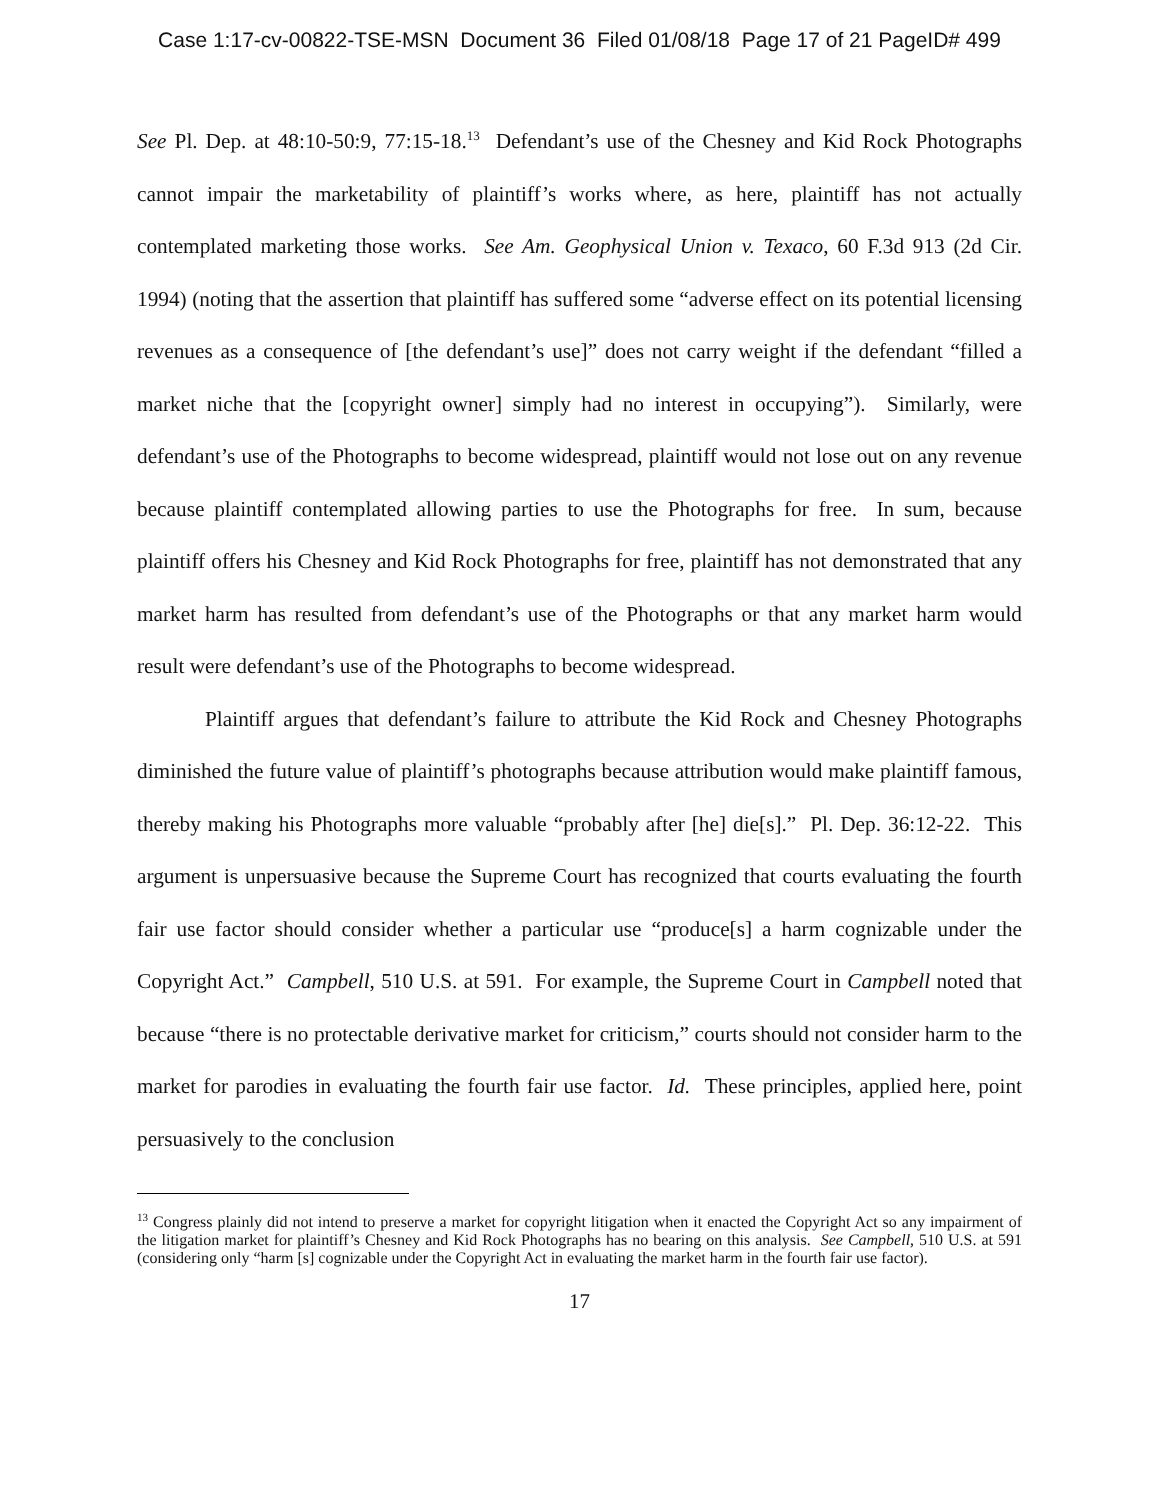Case 1:17-cv-00822-TSE-MSN Document 36 Filed 01/08/18 Page 17 of 21 PageID# 499
See Pl. Dep. at 48:10-50:9, 77:15-18.<sup>13</sup> Defendant’s use of the Chesney and Kid Rock Photographs cannot impair the marketability of plaintiff’s works where, as here, plaintiff has not actually contemplated marketing those works. See Am. Geophysical Union v. Texaco, 60 F.3d 913 (2d Cir. 1994) (noting that the assertion that plaintiff has suffered some “adverse effect on its potential licensing revenues as a consequence of [the defendant’s use]” does not carry weight if the defendant “filled a market niche that the [copyright owner] simply had no interest in occupying”). Similarly, were defendant’s use of the Photographs to become widespread, plaintiff would not lose out on any revenue because plaintiff contemplated allowing parties to use the Photographs for free. In sum, because plaintiff offers his Chesney and Kid Rock Photographs for free, plaintiff has not demonstrated that any market harm has resulted from defendant’s use of the Photographs or that any market harm would result were defendant’s use of the Photographs to become widespread.
Plaintiff argues that defendant’s failure to attribute the Kid Rock and Chesney Photographs diminished the future value of plaintiff’s photographs because attribution would make plaintiff famous, thereby making his Photographs more valuable “probably after [he] die[s].” Pl. Dep. 36:12-22. This argument is unpersuasive because the Supreme Court has recognized that courts evaluating the fourth fair use factor should consider whether a particular use “produce[s] a harm cognizable under the Copyright Act.” Campbell, 510 U.S. at 591. For example, the Supreme Court in Campbell noted that because “there is no protectable derivative market for criticism,” courts should not consider harm to the market for parodies in evaluating the fourth fair use factor. Id. These principles, applied here, point persuasively to the conclusion
<sup>13</sup> Congress plainly did not intend to preserve a market for copyright litigation when it enacted the Copyright Act so any impairment of the litigation market for plaintiff’s Chesney and Kid Rock Photographs has no bearing on this analysis. See Campbell, 510 U.S. at 591 (considering only “harm [s] cognizable under the Copyright Act in evaluating the market harm in the fourth fair use factor).
17